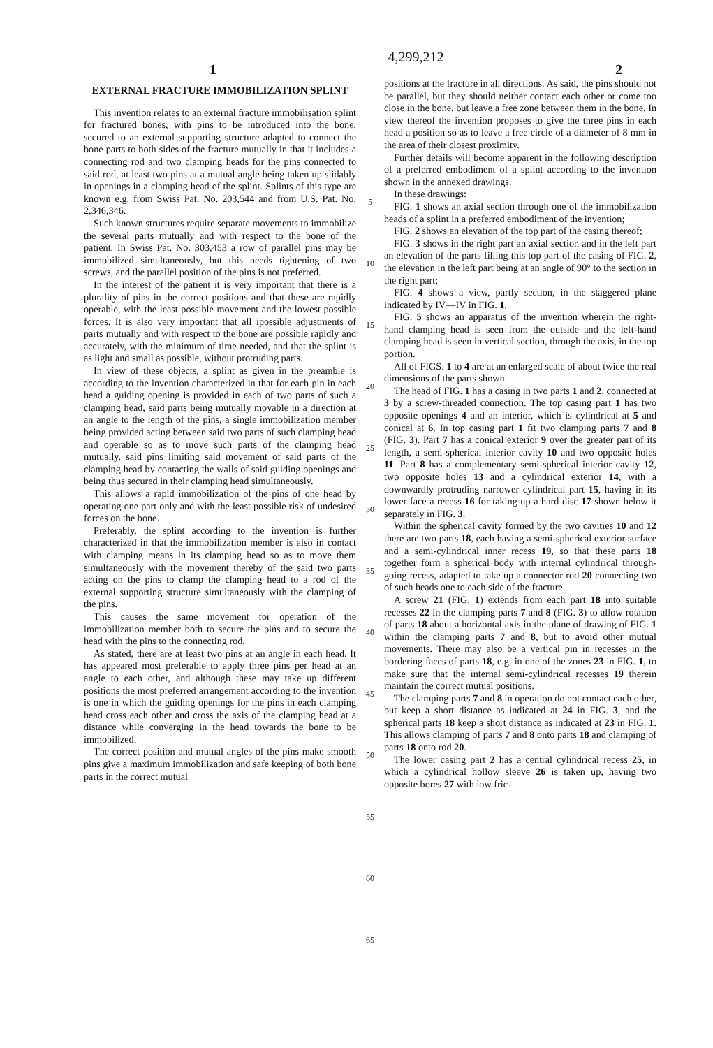1 4,299,212 2
EXTERNAL FRACTURE IMMOBILIZATION SPLINT
This invention relates to an external fracture immobilisation splint for fractured bones, with pins to be introduced into the bone, secured to an external supporting structure adapted to connect the bone parts to both sides of the fracture mutually in that it includes a connecting rod and two clamping heads for the pins connected to said rod, at least two pins at a mutual angle being taken up slidably in openings in a clamping head of the splint. Splints of this type are known e.g. from Swiss Pat. No. 203,544 and from U.S. Pat. No. 2,346,346.
Such known structures require separate movements to immobilize the several parts mutually and with respect to the bone of the patient. In Swiss Pat. No. 303,453 a row of parallel pins may be immobilized simultaneously, but this needs tightening of two screws, and the parallel position of the pins is not preferred.
In the interest of the patient it is very important that there is a plurality of pins in the correct positions and that these are rapidly operable, with the least possible movement and the lowest possible forces. It is also very important that all ipossible adjustments of parts mutually and with respect to the bone are possible rapidly and accurately, with the minimum of time needed, and that the splint is as light and small as possible, without protruding parts.
In view of these objects, a splint as given in the preamble is according to the invention characterized in that for each pin in each head a guiding opening is provided in each of two parts of such a clamping head, said parts being mutually movable in a direction at an angle to the length of the pins, a single immobilization member being provided acting between said two parts of such clamping head and operable so as to move such parts of the clamping head mutually, said pins limiting said movement of said parts of the clamping head by contacting the walls of said guiding openings and being thus secured in their clamping head simultaneously.
This allows a rapid immobilization of the pins of one head by operating one part only and with the least possible risk of undesired forces on the bone.
Preferably, the splint according to the invention is further characterized in that the immobilization member is also in contact with clamping means in its clamping head so as to move them simultaneously with the movement thereby of the said two parts acting on the pins to clamp the clamping head to a rod of the external supporting structure simultaneously with the clamping of the pins.
This causes the same movement for operation of the immobilization member both to secure the pins and to secure the head with the pins to the connecting rod.
As stated, there are at least two pins at an angle in each head. It has appeared most preferable to apply three pins per head at an angle to each other, and although these may take up different positions the most preferred arrangement according to the invention is one in which the guiding openings for the pins in each clamping head cross each other and cross the axis of the clamping head at a distance while converging in the head towards the bone to be immobilized.
The correct position and mutual angles of the pins make smooth pins give a maximum immobilization and safe keeping of both bone parts in the correct mutual
5
10
15
20
25
30
35
40
45
50
55
60
65
positions at the fracture in all directions. As said, the pins should not be parallel, but they should neither contact each other or come too close in the bone, but leave a free zone between them in the bone. In view thereof the invention proposes to give the three pins in each head a position so as to leave a free circle of a diameter of 8 mm in the area of their closest proximity.
Further details will become apparent in the following description of a preferred embodiment of a splint according to the invention shown in the annexed drawings.
In these drawings:
FIG. 1 shows an axial section through one of the immobilization heads of a splint in a preferred embodiment of the invention;
FIG. 2 shows an elevation of the top part of the casing thereof;
FIG. 3 shows in the right part an axial section and in the left part an elevation of the parts filling this top part of the casing of FIG. 2, the elevation in the left part being at an angle of 90° to the section in the right part;
FIG. 4 shows a view, partly section, in the staggered plane indicated by IV—IV in FIG. 1.
FIG. 5 shows an apparatus of the invention wherein the right-hand clamping head is seen from the outside and the left-hand clamping head is seen in vertical section, through the axis, in the top portion.
All of FIGS. 1 to 4 are at an enlarged scale of about twice the real dimensions of the parts shown.
The head of FIG. 1 has a casing in two parts 1 and 2, connected at 3 by a screw-threaded connection. The top casing part 1 has two opposite openings 4 and an interior, which is cylindrical at 5 and conical at 6. In top casing part 1 fit two clamping parts 7 and 8 (FIG. 3). Part 7 has a conical exterior 9 over the greater part of its length, a semi-spherical interior cavity 10 and two opposite holes 11. Part 8 has a complementary semi-spherical interior cavity 12, two opposite holes 13 and a cylindrical exterior 14, with a downwardly protruding narrower cylindrical part 15, having in its lower face a recess 16 for taking up a hard disc 17 shown below it separately in FIG. 3.
Within the spherical cavity formed by the two cavities 10 and 12 there are two parts 18, each having a semi-spherical exterior surface and a semi-cylindrical inner recess 19, so that these parts 18 together form a spherical body with internal cylindrical through-going recess, adapted to take up a connector rod 20 connecting two of such heads one to each side of the fracture.
A screw 21 (FIG. 1) extends from each part 18 into suitable recesses 22 in the clamping parts 7 and 8 (FIG. 3) to allow rotation of parts 18 about a horizontal axis in the plane of drawing of FIG. 1 within the clamping parts 7 and 8, but to avoid other mutual movements. There may also be a vertical pin in recesses in the bordering faces of parts 18, e.g. in one of the zones 23 in FIG. 1, to make sure that the internal semi-cylindrical recesses 19 therein maintain the correct mutual positions.
The clamping parts 7 and 8 in operation do not contact each other, but keep a short distance as indicated at 24 in FIG. 3, and the spherical parts 18 keep a short distance as indicated at 23 in FIG. 1. This allows clamping of parts 7 and 8 onto parts 18 and clamping of parts 18 onto rod 20.
The lower casing part 2 has a central cylindrical recess 25, in which a cylindrical hollow sleeve 26 is taken up, having two opposite bores 27 with low fric-